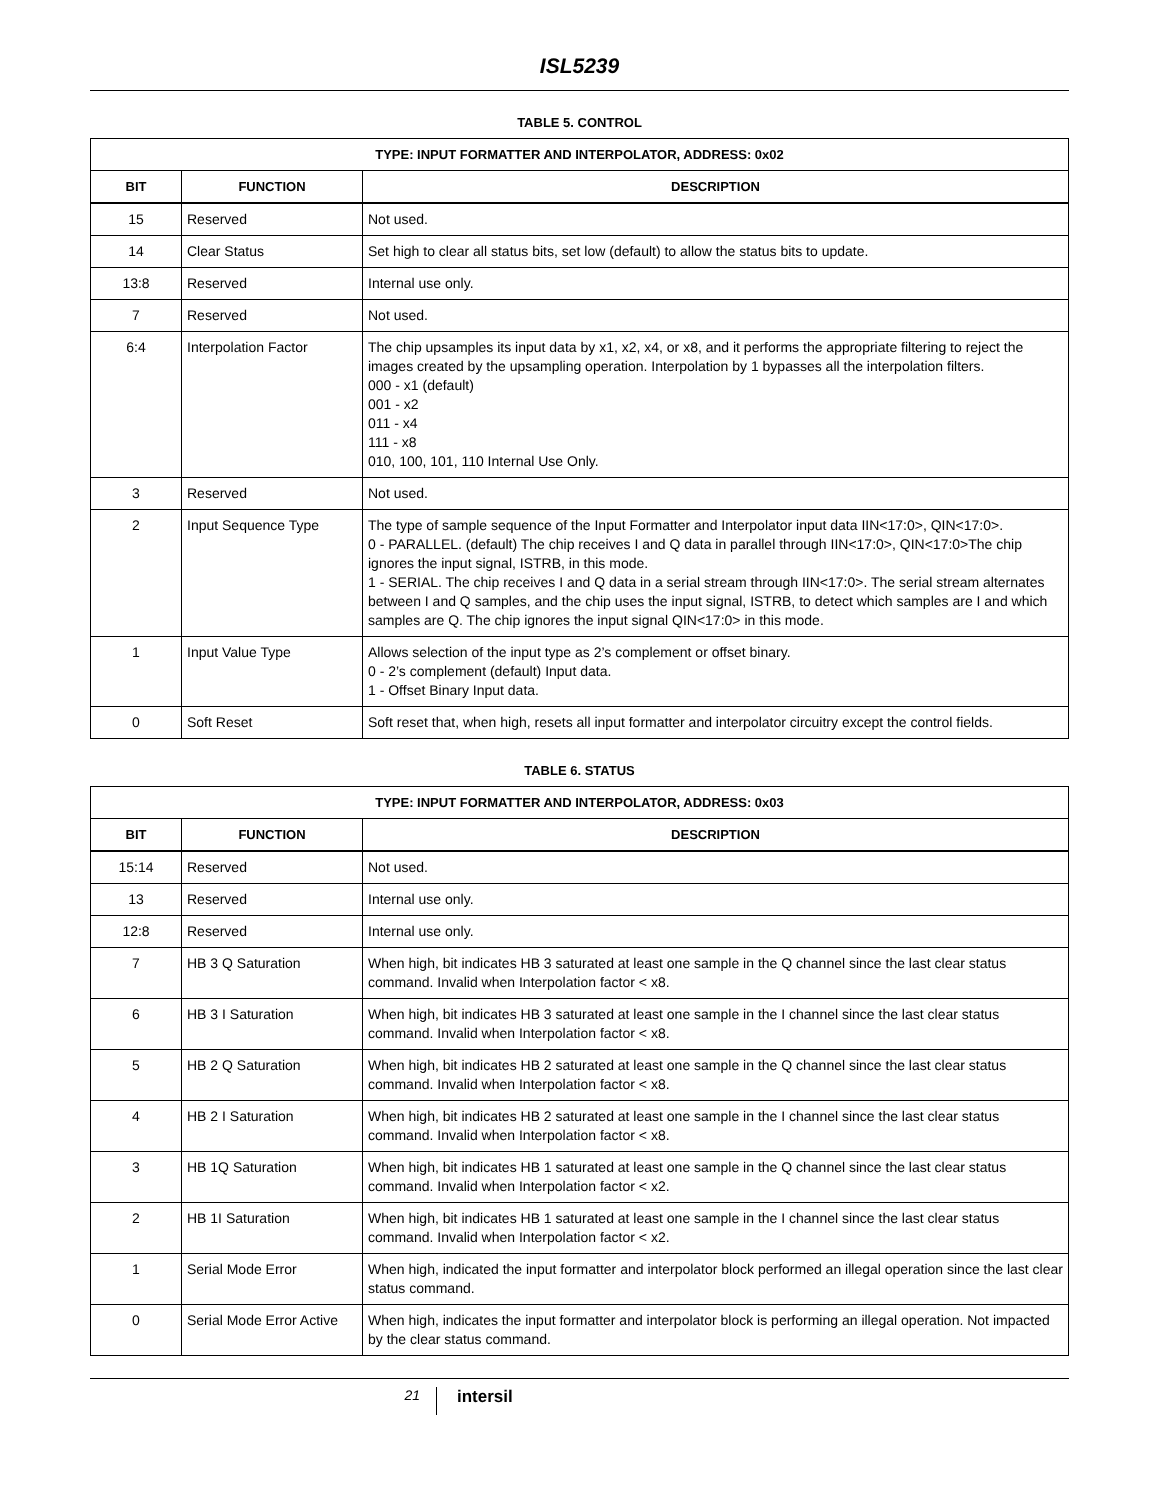ISL5239
TABLE 5. CONTROL
| TYPE: INPUT FORMATTER AND INTERPOLATOR, ADDRESS: 0x02 | | |
| --- | --- | --- |
| BIT | FUNCTION | DESCRIPTION |
| 15 | Reserved | Not used. |
| 14 | Clear Status | Set high to clear all status bits, set low (default) to allow the status bits to update. |
| 13:8 | Reserved | Internal use only. |
| 7 | Reserved | Not used. |
| 6:4 | Interpolation Factor | The chip upsamples its input data by x1, x2, x4, or x8, and it performs the appropriate filtering to reject the images created by the upsampling operation. Interpolation by 1 bypasses all the interpolation filters. 000 - x1 (default) 001 - x2 011 - x4 111 - x8 010, 100, 101, 110 Internal Use Only. |
| 3 | Reserved | Not used. |
| 2 | Input Sequence Type | The type of sample sequence of the Input Formatter and Interpolator input data IIN<17:0>, QIN<17:0>. 0 - PARALLEL. (default) The chip receives I and Q data in parallel through IIN<17:0>, QIN<17:0>The chip ignores the input signal, ISTRB, in this mode. 1 - SERIAL. The chip receives I and Q data in a serial stream through IIN<17:0>. The serial stream alternates between I and Q samples, and the chip uses the input signal, ISTRB, to detect which samples are I and which samples are Q. The chip ignores the input signal QIN<17:0> in this mode. |
| 1 | Input Value Type | Allows selection of the input type as 2’s complement or offset binary. 0 - 2’s complement (default) Input data. 1 - Offset Binary Input data. |
| 0 | Soft Reset | Soft reset that, when high, resets all input formatter and interpolator circuitry except the control fields. |
TABLE 6. STATUS
| TYPE: INPUT FORMATTER AND INTERPOLATOR, ADDRESS: 0x03 | | |
| --- | --- | --- |
| BIT | FUNCTION | DESCRIPTION |
| 15:14 | Reserved | Not used. |
| 13 | Reserved | Internal use only. |
| 12:8 | Reserved | Internal use only. |
| 7 | HB 3 Q Saturation | When high, bit indicates HB 3 saturated at least one sample in the Q channel since the last clear status command. Invalid when Interpolation factor < x8. |
| 6 | HB 3 I Saturation | When high, bit indicates HB 3 saturated at least one sample in the I channel since the last clear status command. Invalid when Interpolation factor < x8. |
| 5 | HB 2 Q Saturation | When high, bit indicates HB 2 saturated at least one sample in the Q channel since the last clear status command. Invalid when Interpolation factor < x8. |
| 4 | HB 2 I Saturation | When high, bit indicates HB 2 saturated at least one sample in the I channel since the last clear status command. Invalid when Interpolation factor < x8. |
| 3 | HB 1Q Saturation | When high, bit indicates HB 1 saturated at least one sample in the Q channel since the last clear status command. Invalid when Interpolation factor < x2. |
| 2 | HB 1I Saturation | When high, bit indicates HB 1 saturated at least one sample in the I channel since the last clear status command. Invalid when Interpolation factor < x2. |
| 1 | Serial Mode Error | When high, indicated the input formatter and interpolator block performed an illegal operation since the last clear status command. |
| 0 | Serial Mode Error Active | When high, indicates the input formatter and interpolator block is performing an illegal operation. Not impacted by the clear status command. |
21
intersil